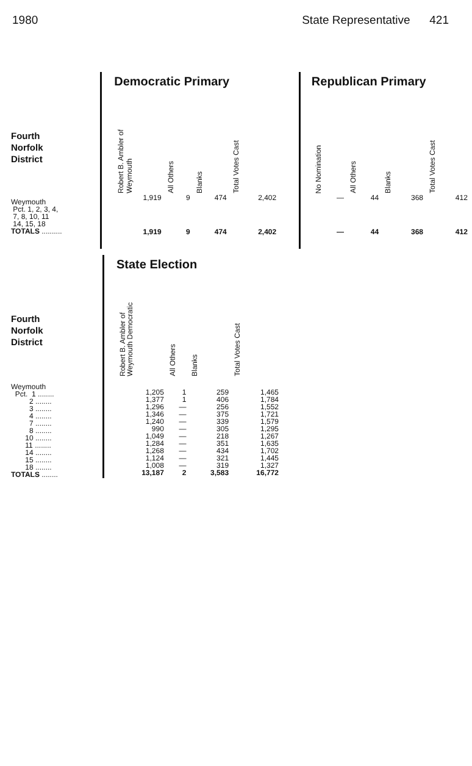1980 State Representative 421
Fourth
Norfolk
District
Weymouth
Pct. 1, 2, 3, 4,
7, 8, 10, 11
14, 15, 18
TOTALS ..........
Democratic Primary
| Robert B. Ambler of Weymouth | All Others | Blanks | Total Votes Cast |
| --- | --- | --- | --- |
| 1,919 | 9 | 474 | 2,402 |
| 1,919 | 9 | 474 | 2,402 |
Republican Primary
| No Nomination | All Others | Blanks | Total Votes Cast |
| --- | --- | --- | --- |
| — | 44 | 368 | 412 |
| — | 44 | 368 | 412 |
Fourth
Norfolk
District
Weymouth
Pct. 1 ........
2 ........
3 ........
4 ........
7 ........
8 ........
10 ........
11 ........
14 ........
15 ........
18 ........
TOTALS ........
State Election
| Robert B. Ambler of Weymouth Democratic | All Others | Blanks | Total Votes Cast |
| --- | --- | --- | --- |
| 1,205 | 1 | 259 | 1,465 |
| 1,377 | 1 | 406 | 1,784 |
| 1,296 | — | 256 | 1,552 |
| 1,346 | — | 375 | 1,721 |
| 1,240 | — | 339 | 1,579 |
| 990 | — | 305 | 1,295 |
| 1,049 | — | 218 | 1,267 |
| 1,284 | — | 351 | 1,635 |
| 1,268 | — | 434 | 1,702 |
| 1,124 | — | 321 | 1,445 |
| 1,008 | — | 319 | 1,327 |
| 13,187 | 2 | 3,583 | 16,772 |